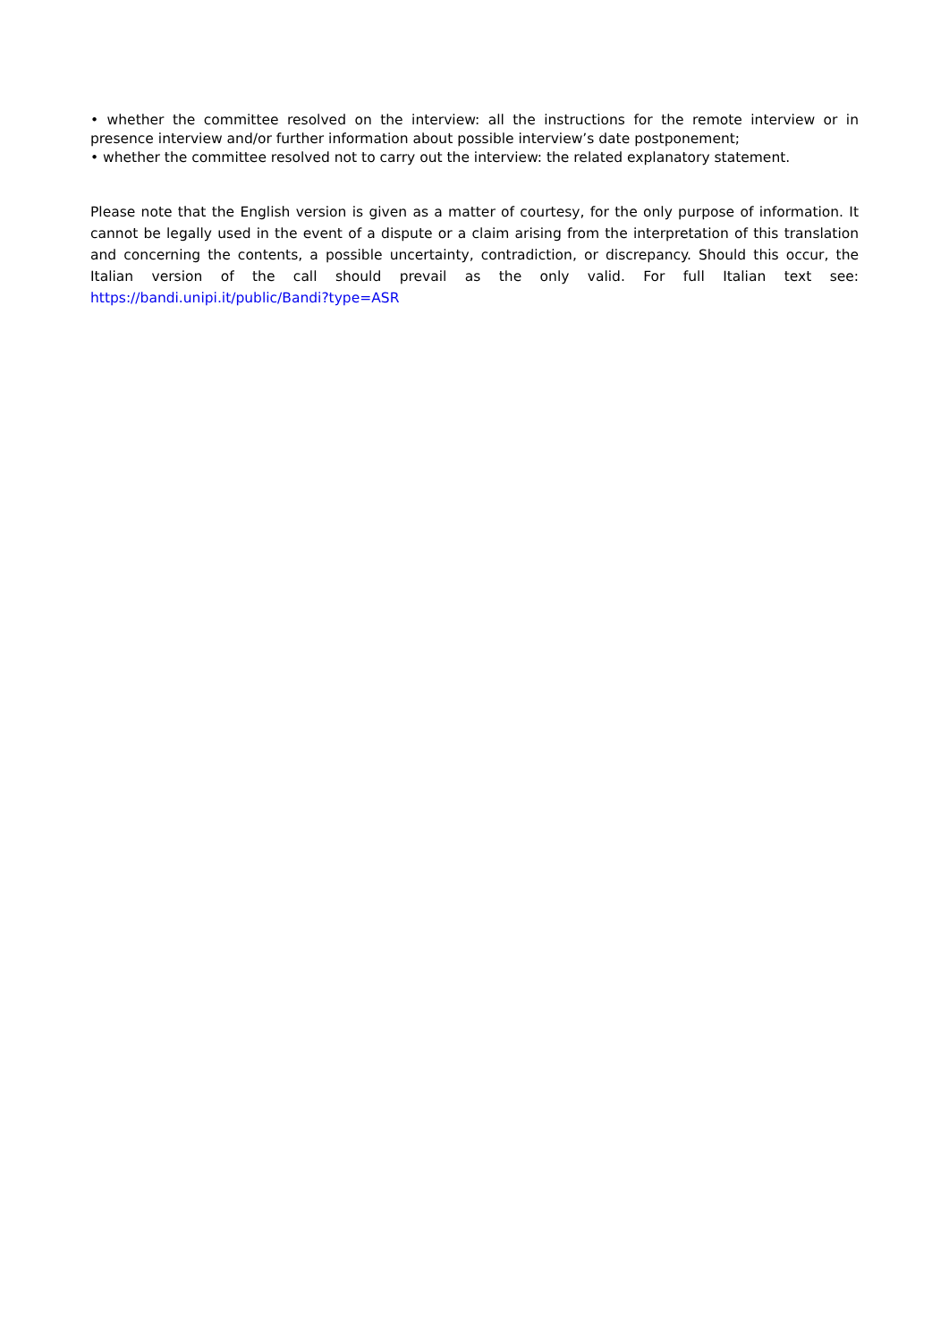• whether the committee resolved on the interview: all the instructions for the remote interview or in presence interview and/or further information about possible interview’s date postponement;
• whether the committee resolved not to carry out the interview: the related explanatory statement.
Please note that the English version is given as a matter of courtesy, for the only purpose of information. It cannot be legally used in the event of a dispute or a claim arising from the interpretation of this translation and concerning the contents, a possible uncertainty, contradiction, or discrepancy. Should this occur, the Italian version of the call should prevail as the only valid. For full Italian text see: https://bandi.unipi.it/public/Bandi?type=ASR